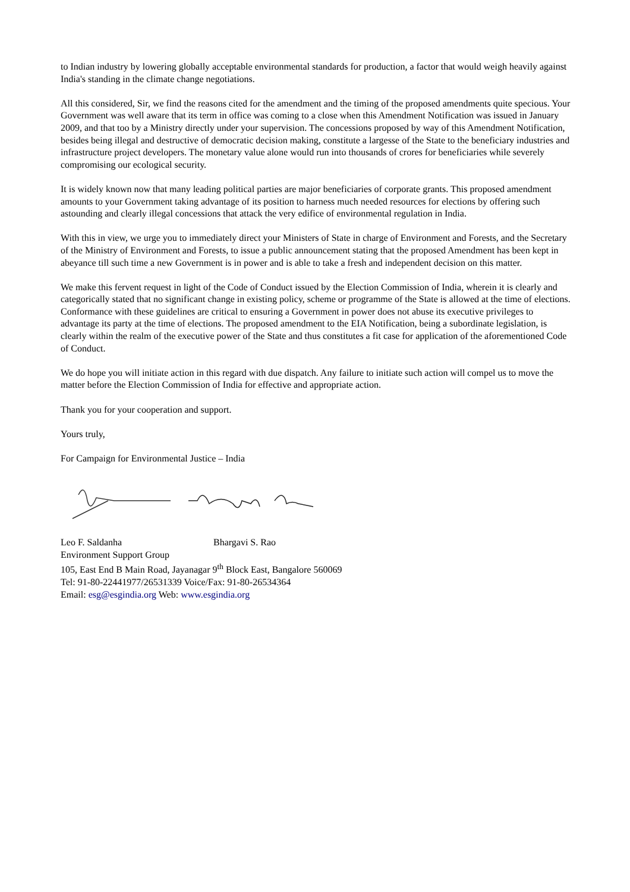to Indian industry by lowering globally acceptable environmental standards for production, a factor that would weigh heavily against India's standing in the climate change negotiations.
All this considered, Sir, we find the reasons cited for the amendment and the timing of the proposed amendments quite specious. Your Government was well aware that its term in office was coming to a close when this Amendment Notification was issued in January 2009, and that too by a Ministry directly under your supervision. The concessions proposed by way of this Amendment Notification, besides being illegal and destructive of democratic decision making, constitute a largesse of the State to the beneficiary industries and infrastructure project developers. The monetary value alone would run into thousands of crores for beneficiaries while severely compromising our ecological security.
It is widely known now that many leading political parties are major beneficiaries of corporate grants. This proposed amendment amounts to your Government taking advantage of its position to harness much needed resources for elections by offering such astounding and clearly illegal concessions that attack the very edifice of environmental regulation in India.
With this in view, we urge you to immediately direct your Ministers of State in charge of Environment and Forests, and the Secretary of the Ministry of Environment and Forests, to issue a public announcement stating that the proposed Amendment has been kept in abeyance till such time a new Government is in power and is able to take a fresh and independent decision on this matter.
We make this fervent request in light of the Code of Conduct issued by the Election Commission of India, wherein it is clearly and categorically stated that no significant change in existing policy, scheme or programme of the State is allowed at the time of elections. Conformance with these guidelines are critical to ensuring a Government in power does not abuse its executive privileges to advantage its party at the time of elections. The proposed amendment to the EIA Notification, being a subordinate legislation, is clearly within the realm of the executive power of the State and thus constitutes a fit case for application of the aforementioned Code of Conduct.
We do hope you will initiate action in this regard with due dispatch. Any failure to initiate such action will compel us to move the matter before the Election Commission of India for effective and appropriate action.
Thank you for your cooperation and support.
Yours truly,
For Campaign for Environmental Justice – India
Leo F. Saldanha Bhargavi S. Rao
Environment Support Group
105, East End B Main Road, Jayanagar 9<sup>th</sup> Block East, Bangalore 560069
Tel: 91-80-22441977/26531339 Voice/Fax: 91-80-26534364
Email: esg@esgindia.org Web: www.esgindia.org